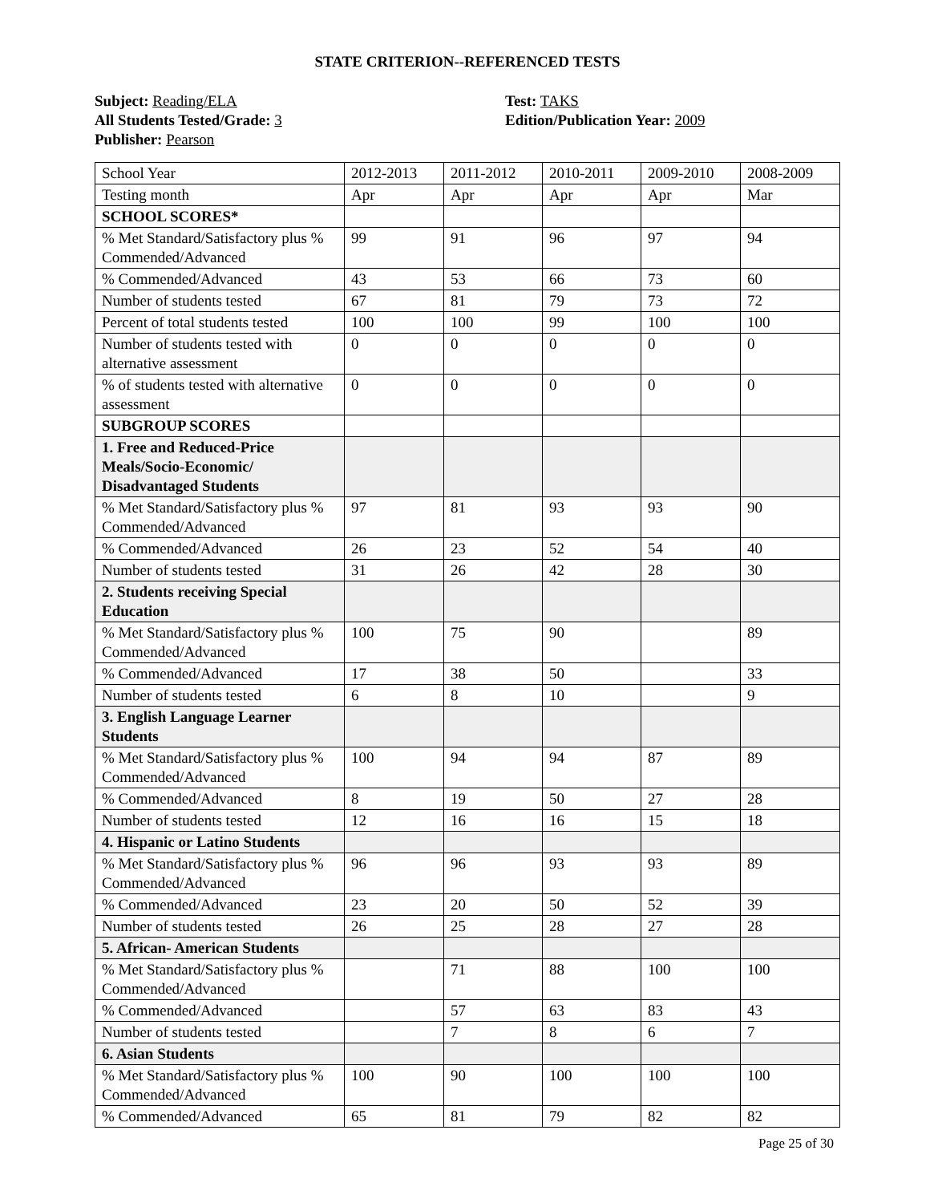STATE CRITERION--REFERENCED TESTS
Subject: Reading/ELA
All Students Tested/Grade: 3
Publisher: Pearson
Test: TAKS
Edition/Publication Year: 2009
| School Year | 2012-2013 | 2011-2012 | 2010-2011 | 2009-2010 | 2008-2009 |
| Testing month | Apr | Apr | Apr | Apr | Mar |
| SCHOOL SCORES* | | | | | |
| % Met Standard/Satisfactory plus % Commended/Advanced | 99 | 91 | 96 | 97 | 94 |
| % Commended/Advanced | 43 | 53 | 66 | 73 | 60 |
| Number of students tested | 67 | 81 | 79 | 73 | 72 |
| Percent of total students tested | 100 | 100 | 99 | 100 | 100 |
| Number of students tested with alternative assessment | 0 | 0 | 0 | 0 | 0 |
| % of students tested with alternative assessment | 0 | 0 | 0 | 0 | 0 |
| SUBGROUP SCORES | | | | | |
| 1. Free and Reduced-Price Meals/Socio-Economic/ Disadvantaged Students | | | | | |
| % Met Standard/Satisfactory plus % Commended/Advanced | 97 | 81 | 93 | 93 | 90 |
| % Commended/Advanced | 26 | 23 | 52 | 54 | 40 |
| Number of students tested | 31 | 26 | 42 | 28 | 30 |
| 2. Students receiving Special Education | | | | | |
| % Met Standard/Satisfactory plus % Commended/Advanced | 100 | 75 | 90 | | 89 |
| % Commended/Advanced | 17 | 38 | 50 | | 33 |
| Number of students tested | 6 | 8 | 10 | | 9 |
| 3. English Language Learner Students | | | | | |
| % Met Standard/Satisfactory plus % Commended/Advanced | 100 | 94 | 94 | 87 | 89 |
| % Commended/Advanced | 8 | 19 | 50 | 27 | 28 |
| Number of students tested | 12 | 16 | 16 | 15 | 18 |
| 4. Hispanic or Latino Students | | | | | |
| % Met Standard/Satisfactory plus % Commended/Advanced | 96 | 96 | 93 | 93 | 89 |
| % Commended/Advanced | 23 | 20 | 50 | 52 | 39 |
| Number of students tested | 26 | 25 | 28 | 27 | 28 |
| 5. African- American Students | | | | | |
| % Met Standard/Satisfactory plus % Commended/Advanced | | 71 | 88 | 100 | 100 |
| % Commended/Advanced | | 57 | 63 | 83 | 43 |
| Number of students tested | | 7 | 8 | 6 | 7 |
| 6. Asian Students | | | | | |
| % Met Standard/Satisfactory plus % Commended/Advanced | 100 | 90 | 100 | 100 | 100 |
| % Commended/Advanced | 65 | 81 | 79 | 82 | 82 |
Page 25 of 30